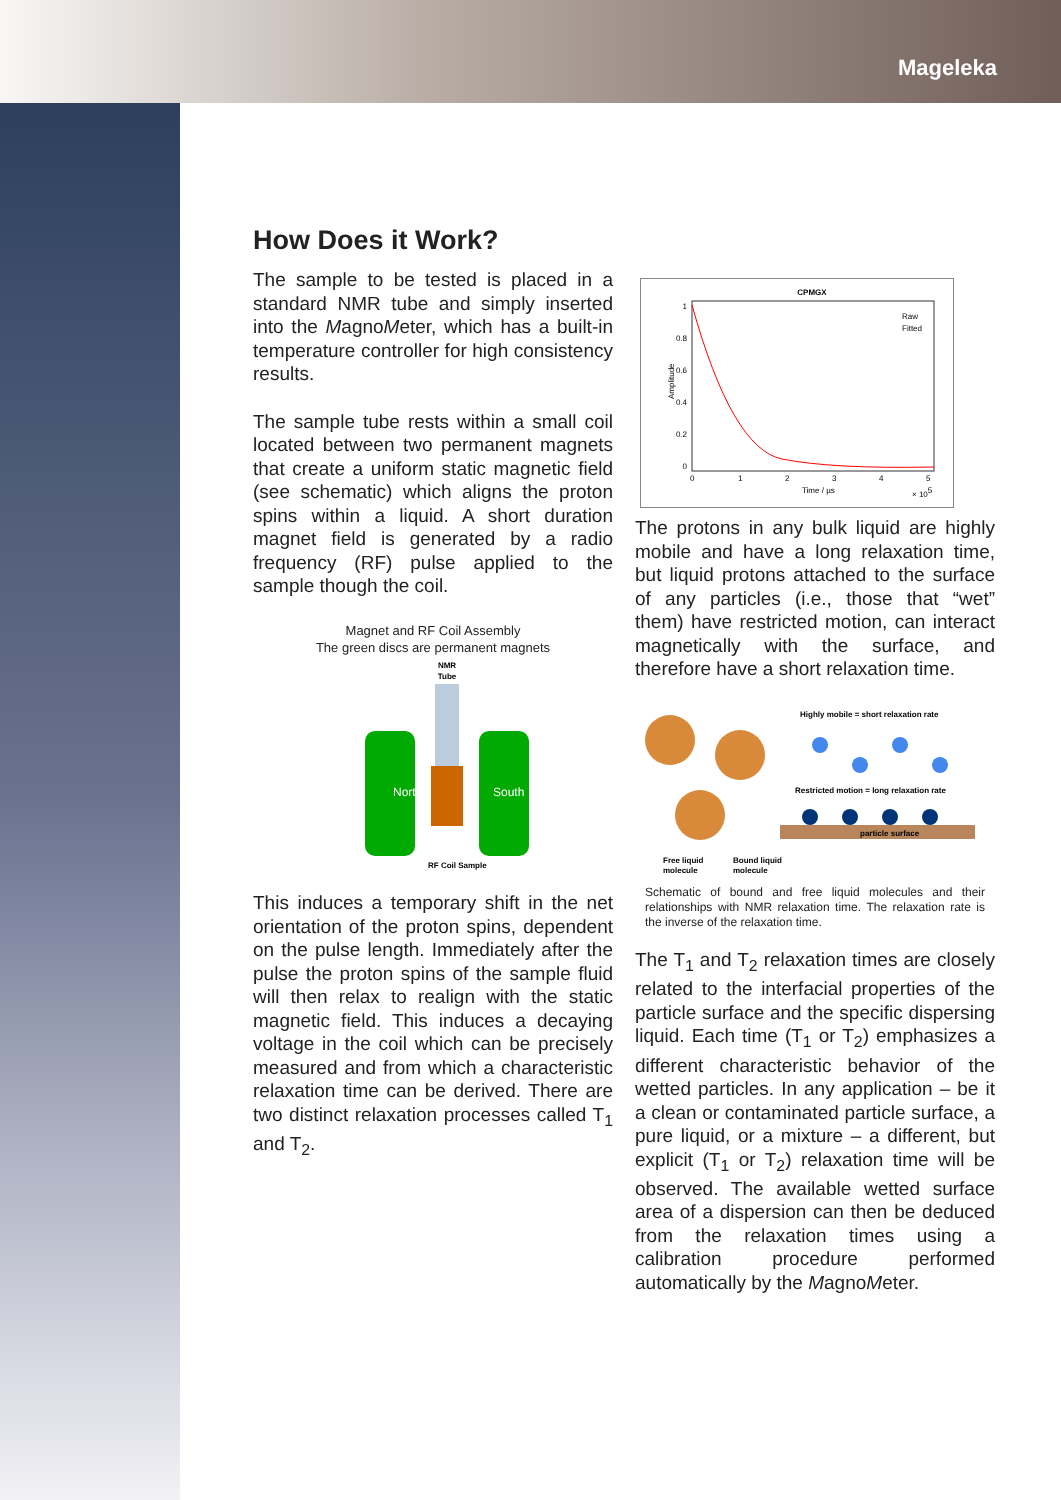Mageleka
How Does it Work?
The sample to be tested is placed in a standard NMR tube and simply inserted into the MagnoMeter, which has a built-in temperature controller for high consistency results.
The sample tube rests within a small coil located between two permanent magnets that create a uniform static magnetic field (see schematic) which aligns the proton spins within a liquid. A short duration magnet field is generated by a radio frequency (RF) pulse applied to the sample though the coil.
Magnet and RF Coil Assembly
The green discs are permanent magnets
NMR
Tube
North
South
RF Coil Sample
This induces a temporary shift in the net orientation of the proton spins, dependent on the pulse length. Immediately after the pulse the proton spins of the sample fluid will then relax to realign with the static magnetic field. This induces a decaying voltage in the coil which can be precisely measured and from which a characteristic relaxation time can be derived. There are two distinct relaxation processes called T<sub>1</sub> and T<sub>2</sub>.
CPMGX
Raw
Fitted
1
0.8
0.6
0.4
0.2
0
0
1
2
3
4
5
Time / µs
× 105
Amplitude
The protons in any bulk liquid are highly mobile and have a long relaxation time, but liquid protons attached to the surface of any particles (i.e., those that “wet” them) have restricted motion, can interact magnetically with the surface, and therefore have a short relaxation time.
Highly mobile = short relaxation rate
Restricted motion = long relaxation rate
particle surface
Free liquid
molecule
Bound liquid
molecule
Schematic of bound and free liquid molecules and their relationships with NMR relaxation time. The relaxation rate is the inverse of the relaxation time.
The T<sub>1</sub> and T<sub>2</sub> relaxation times are closely related to the interfacial properties of the particle surface and the specific dispersing liquid. Each time (T<sub>1</sub> or T<sub>2</sub>) emphasizes a different characteristic behavior of the wetted particles. In any application – be it a clean or contaminated particle surface, a pure liquid, or a mixture – a different, but explicit (T<sub>1</sub> or T<sub>2</sub>) relaxation time will be observed. The available wetted surface area of a dispersion can then be deduced from the relaxation times using a calibration procedure performed automatically by the MagnoMeter.